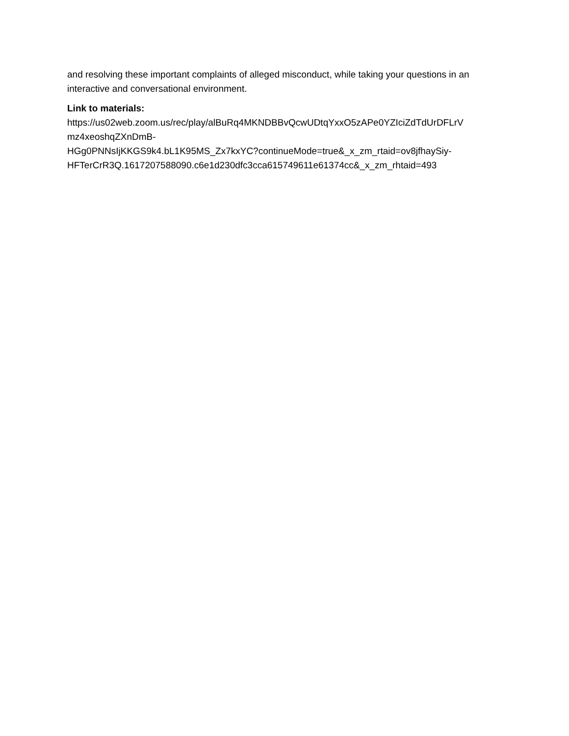and resolving these important complaints of alleged misconduct, while taking your questions in an interactive and conversational environment.
Link to materials:
https://us02web.zoom.us/rec/play/alBuRq4MKNDBBvQcwUDtqYxxO5zAPe0YZIciZdTdUrDFLrV
mz4xeoshqZXnDmB-
HGg0PNNsIjKKGS9k4.bL1K95MS_Zx7kxYC?continueMode=true&_x_zm_rtaid=ov8jfhaySiy-
HFTerCrR3Q.1617207588090.c6e1d230dfc3cca615749611e61374cc&_x_zm_rhtaid=493